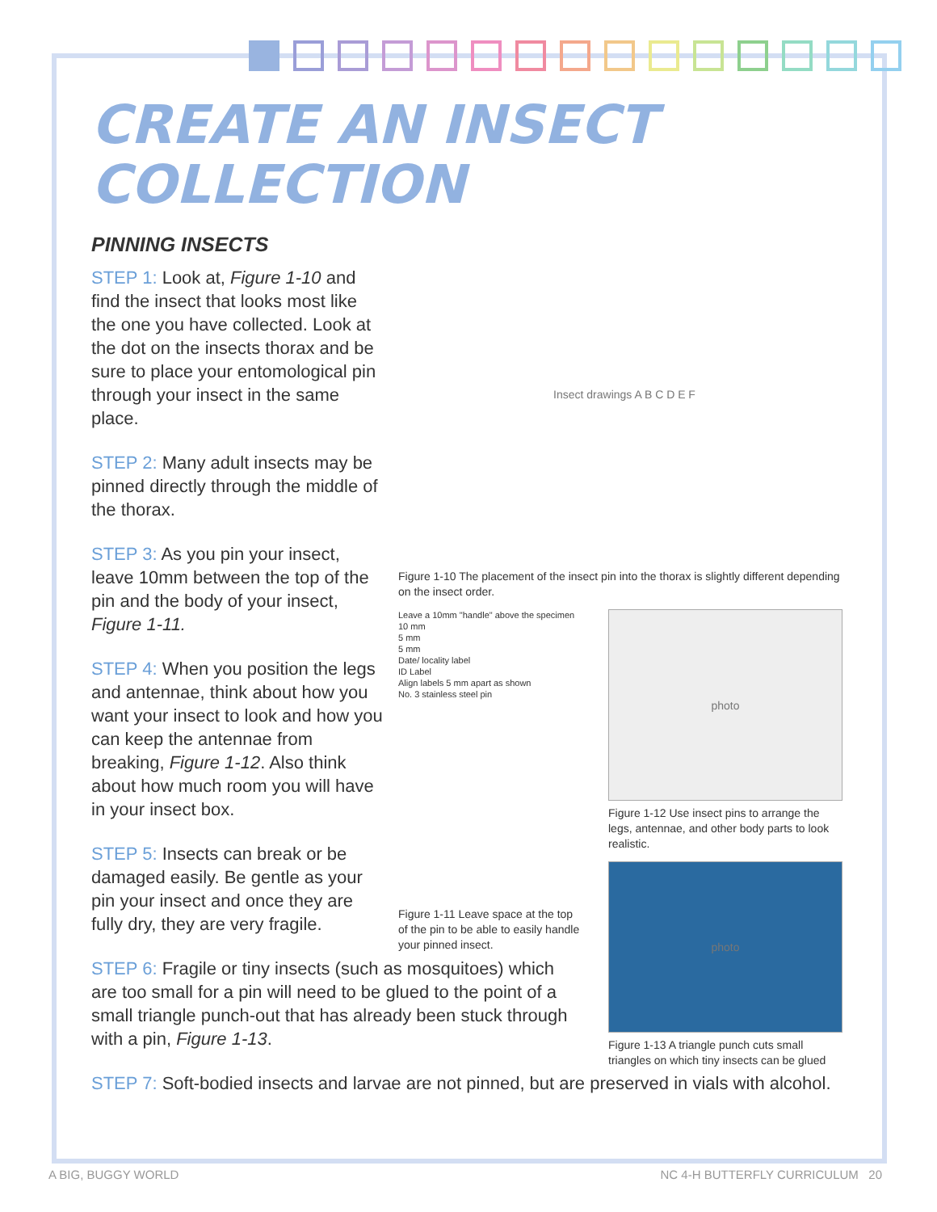CREATE AN INSECT COLLECTION
PINNING INSECTS
STEP 1: Look at, Figure 1-10 and find the insect that looks most like the one you have collected. Look at the dot on the insects thorax and be sure to place your entomological pin through your insect in the same place.
STEP 2: Many adult insects may be pinned directly through the middle of the thorax.
STEP 3: As you pin your insect, leave 10mm between the top of the pin and the body of your insect, Figure 1-11.
STEP 4: When you position the legs and antennae, think about how you want your insect to look and how you can keep the antennae from breaking, Figure 1-12. Also think about how much room you will have in your insect box.
STEP 5: Insects can break or be damaged easily. Be gentle as your pin your insect and once they are fully dry, they are very fragile.
Insect drawings A B C D E F
Figure 1-10 The placement of the insect pin into the thorax is slightly different depending on the insect order.
Leave a 10mm "handle" above the specimen
10 mm
5 mm
5 mm
Date/ locality label
ID Label
Align labels 5 mm apart as shown
No. 3 stainless steel pin
Figure 1-11 Leave space at the top of the pin to be able to easily handle your pinned insect.
photo
Figure 1-12 Use insect pins to arrange the legs, antennae, and other body parts to look realistic.
photo
Figure 1-13 A triangle punch cuts small triangles on which tiny insects can be glued
STEP 6: Fragile or tiny insects (such as mosquitoes) which are too small for a pin will need to be glued to the point of a small triangle punch-out that has already been stuck through with a pin, Figure 1-13.
STEP 7: Soft-bodied insects and larvae are not pinned, but are preserved in vials with alcohol.
A BIG, BUGGY WORLD
NC 4-H BUTTERFLY CURRICULUM 20